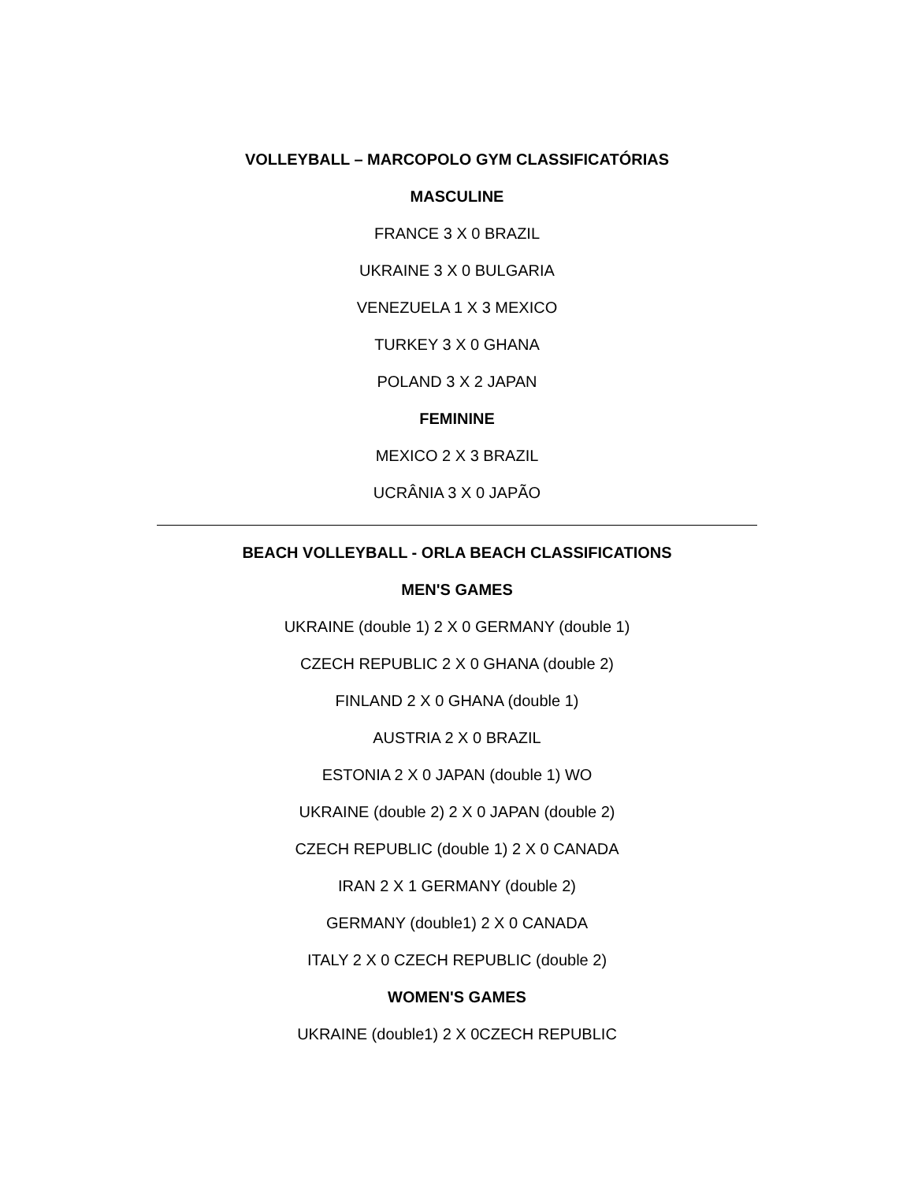VOLLEYBALL – MARCOPOLO GYM CLASSIFICATÓRIAS
MASCULINE
FRANCE 3 X 0 BRAZIL
UKRAINE 3 X 0 BULGARIA
VENEZUELA 1 X 3 MEXICO
TURKEY 3 X 0 GHANA
POLAND 3 X 2 JAPAN
FEMININE
MEXICO 2 X 3 BRAZIL
UCRÂNIA 3 X 0 JAPÃO
BEACH VOLLEYBALL - ORLA BEACH CLASSIFICATIONS
MEN'S GAMES
UKRAINE (double 1) 2 X 0 GERMANY (double 1)
CZECH REPUBLIC 2 X 0 GHANA (double 2)
FINLAND 2 X 0 GHANA (double 1)
AUSTRIA 2 X 0 BRAZIL
ESTONIA 2 X 0 JAPAN (double 1) WO
UKRAINE (double 2) 2 X 0 JAPAN (double 2)
CZECH REPUBLIC (double 1) 2 X 0 CANADA
IRAN 2 X 1 GERMANY (double 2)
GERMANY (double1) 2 X 0 CANADA
ITALY 2 X 0 CZECH REPUBLIC (double 2)
WOMEN'S GAMES
UKRAINE (double1) 2 X 0CZECH REPUBLIC